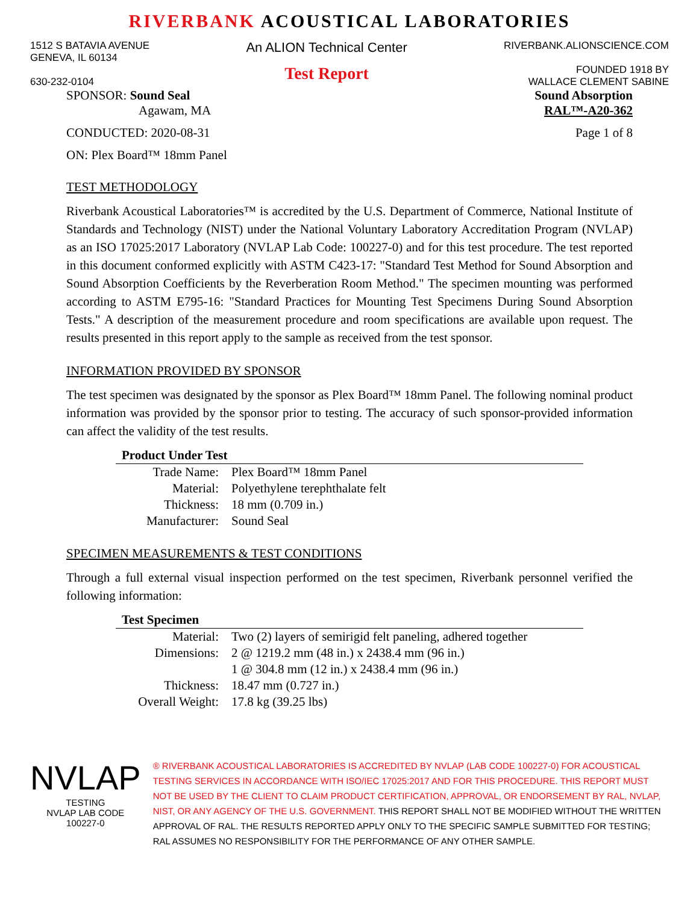RIVERBANK ACOUSTICAL LABORATORIES
1512 S BATAVIA AVENUE
GENEVA, IL 60134
630-232-0104
An ALION Technical Center
Test Report
RIVERBANK.ALIONSCIENCE.COM
FOUNDED 1918 BY
WALLACE CLEMENT SABINE
SPONSOR: Sound Seal
Agawam, MA
Sound Absorption
RAL™-A20-362
CONDUCTED: 2020-08-31 Page 1 of 8
ON: Plex Board™ 18mm Panel
TEST METHODOLOGY
Riverbank Acoustical Laboratories™ is accredited by the U.S. Department of Commerce, National Institute of Standards and Technology (NIST) under the National Voluntary Laboratory Accreditation Program (NVLAP) as an ISO 17025:2017 Laboratory (NVLAP Lab Code: 100227-0) and for this test procedure. The test reported in this document conformed explicitly with ASTM C423-17: "Standard Test Method for Sound Absorption and Sound Absorption Coefficients by the Reverberation Room Method." The specimen mounting was performed according to ASTM E795-16: "Standard Practices for Mounting Test Specimens During Sound Absorption Tests." A description of the measurement procedure and room specifications are available upon request. The results presented in this report apply to the sample as received from the test sponsor.
INFORMATION PROVIDED BY SPONSOR
The test specimen was designated by the sponsor as Plex Board™ 18mm Panel. The following nominal product information was provided by the sponsor prior to testing. The accuracy of such sponsor-provided information can affect the validity of the test results.
| Product Under Test | |
| --- | --- |
| Trade Name: | Plex Board™ 18mm Panel |
| Material: | Polyethylene terephthalate felt |
| Thickness: | 18 mm (0.709 in.) |
| Manufacturer: | Sound Seal |
SPECIMEN MEASUREMENTS & TEST CONDITIONS
Through a full external visual inspection performed on the test specimen, Riverbank personnel verified the following information:
| Test Specimen | |
| --- | --- |
| Material: | Two (2) layers of semirigid felt paneling, adhered together |
| Dimensions: | 2 @ 1219.2 mm (48 in.) x 2438.4 mm (96 in.) |
| | 1 @ 304.8 mm (12 in.) x 2438.4 mm (96 in.) |
| Thickness: | 18.47 mm (0.727 in.) |
| Overall Weight: | 17.8 kg (39.25 lbs) |
NVLAP
TESTING
NVLAP LAB CODE 100227-0
® RIVERBANK ACOUSTICAL LABORATORIES IS ACCREDITED BY NVLAP (LAB CODE 100227-0) FOR ACOUSTICAL TESTING SERVICES IN ACCORDANCE WITH ISO/IEC 17025:2017 AND FOR THIS PROCEDURE. THIS REPORT MUST NOT BE USED BY THE CLIENT TO CLAIM PRODUCT CERTIFICATION, APPROVAL, OR ENDORSEMENT BY RAL, NVLAP, NIST, OR ANY AGENCY OF THE U.S. GOVERNMENT. THIS REPORT SHALL NOT BE MODIFIED WITHOUT THE WRITTEN APPROVAL OF RAL. THE RESULTS REPORTED APPLY ONLY TO THE SPECIFIC SAMPLE SUBMITTED FOR TESTING; RAL ASSUMES NO RESPONSIBILITY FOR THE PERFORMANCE OF ANY OTHER SAMPLE.